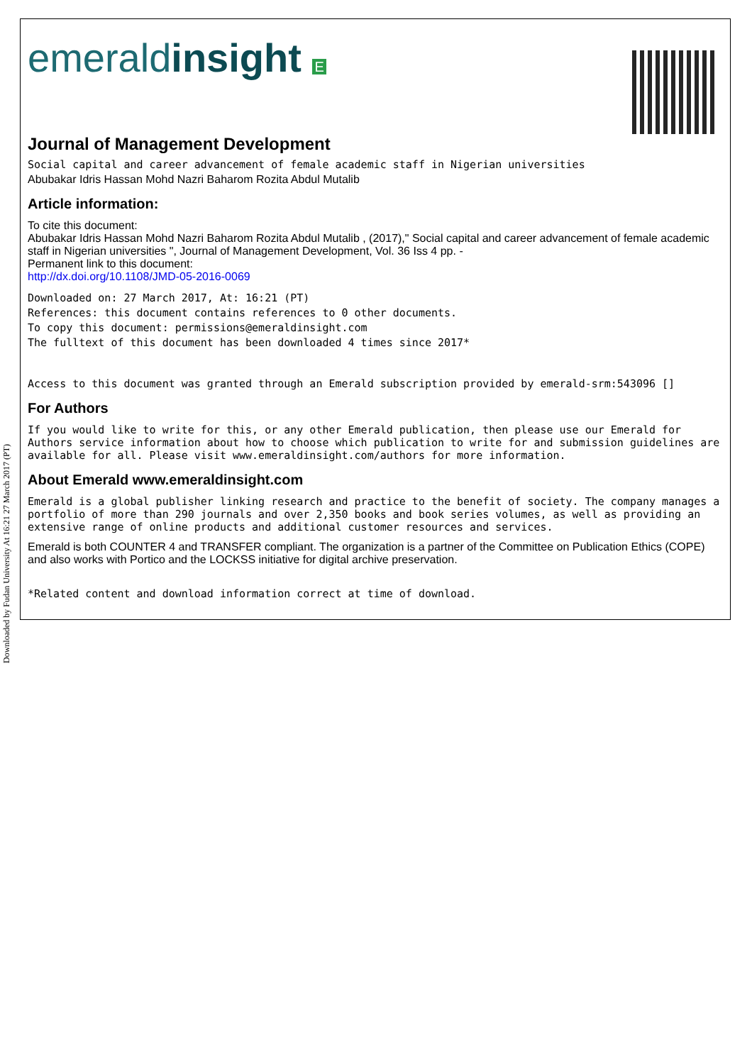Downloaded by Fudan University At 16:21 27 March 2017 (PT)
emeraldinsight E
Journal of Management Development
Social capital and career advancement of female academic staff in Nigerian universities
Abubakar Idris Hassan Mohd Nazri Baharom Rozita Abdul Mutalib
Article information:
To cite this document:
Abubakar Idris Hassan Mohd Nazri Baharom Rozita Abdul Mutalib , (2017)," Social capital and career advancement of female academic staff in Nigerian universities ", Journal of Management Development, Vol. 36 Iss 4 pp. -
Permanent link to this document:
http://dx.doi.org/10.1108/JMD-05-2016-0069
Downloaded on: 27 March 2017, At: 16:21 (PT)
References: this document contains references to 0 other documents.
To copy this document: permissions@emeraldinsight.com
The fulltext of this document has been downloaded 4 times since 2017*
Access to this document was granted through an Emerald subscription provided by emerald-srm:543096 []
For Authors
If you would like to write for this, or any other Emerald publication, then please use our Emerald for Authors service information about how to choose which publication to write for and submission guidelines are available for all. Please visit www.emeraldinsight.com/authors for more information.
About Emerald www.emeraldinsight.com
Emerald is a global publisher linking research and practice to the benefit of society. The company manages a portfolio of more than 290 journals and over 2,350 books and book series volumes, as well as providing an extensive range of online products and additional customer resources and services.
Emerald is both COUNTER 4 and TRANSFER compliant. The organization is a partner of the Committee on Publication Ethics (COPE) and also works with Portico and the LOCKSS initiative for digital archive preservation.
*Related content and download information correct at time of download.